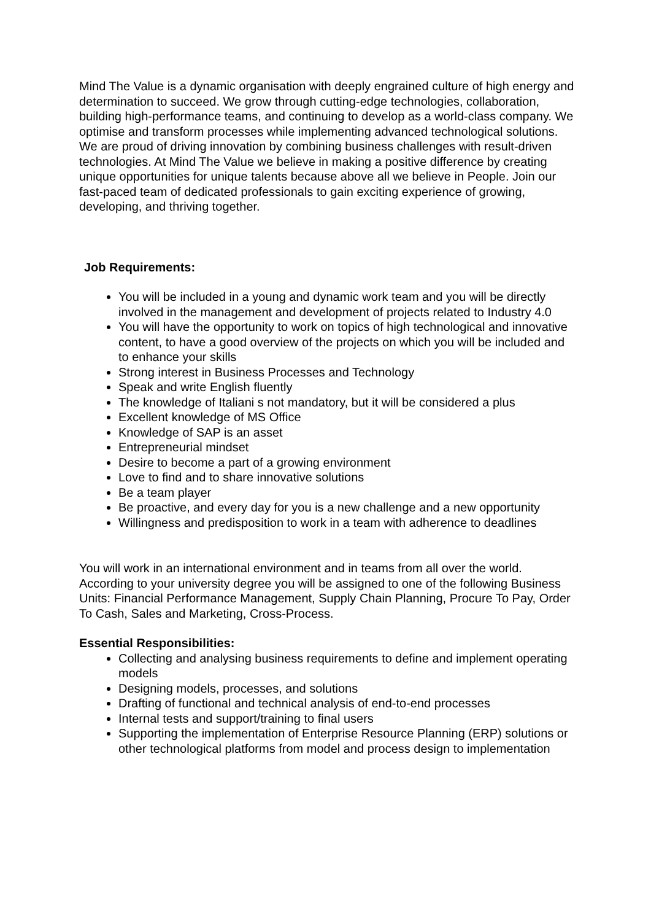Mind The Value is a dynamic organisation with deeply engrained culture of high energy and determination to succeed. We grow through cutting-edge technologies, collaboration, building high-performance teams, and continuing to develop as a world-class company. We optimise and transform processes while implementing advanced technological solutions. We are proud of driving innovation by combining business challenges with result-driven technologies. At Mind The Value we believe in making a positive difference by creating unique opportunities for unique talents because above all we believe in People. Join our fast-paced team of dedicated professionals to gain exciting experience of growing, developing, and thriving together.
Job Requirements:
You will be included in a young and dynamic work team and you will be directly involved in the management and development of projects related to Industry 4.0
You will have the opportunity to work on topics of high technological and innovative content, to have a good overview of the projects on which you will be included and to enhance your skills
Strong interest in Business Processes and Technology
Speak and write English fluently
The knowledge of Italiani s not mandatory, but it will be considered a plus
Excellent knowledge of MS Office
Knowledge of SAP is an asset
Entrepreneurial mindset
Desire to become a part of a growing environment
Love to find and to share innovative solutions
Be a team player
Be proactive, and every day for you is a new challenge and a new opportunity
Willingness and predisposition to work in a team with adherence to deadlines
You will work in an international environment and in teams from all over the world. According to your university degree you will be assigned to one of the following Business Units: Financial Performance Management, Supply Chain Planning, Procure To Pay, Order To Cash, Sales and Marketing, Cross-Process.
Essential Responsibilities:
Collecting and analysing business requirements to define and implement operating models
Designing models, processes, and solutions
Drafting of functional and technical analysis of end-to-end processes
Internal tests and support/training to final users
Supporting the implementation of Enterprise Resource Planning (ERP) solutions or other technological platforms from model and process design to implementation